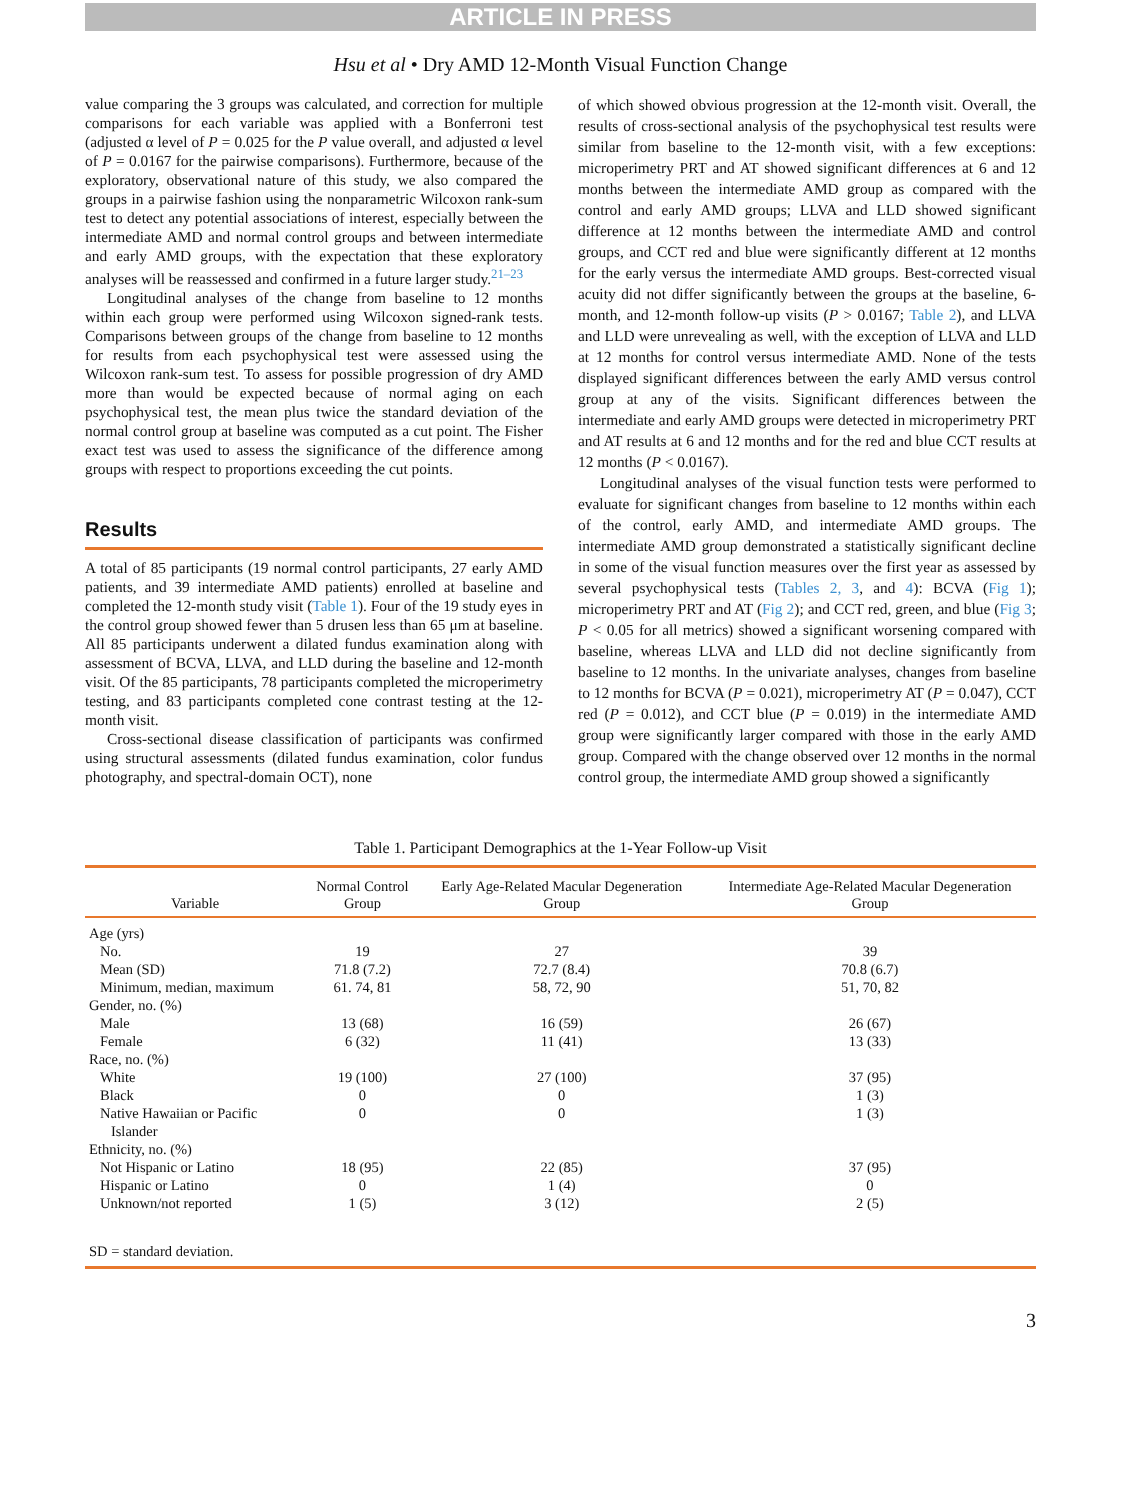ARTICLE IN PRESS
Hsu et al • Dry AMD 12-Month Visual Function Change
value comparing the 3 groups was calculated, and correction for multiple comparisons for each variable was applied with a Bonferroni test (adjusted α level of P = 0.025 for the P value overall, and adjusted α level of P = 0.0167 for the pairwise comparisons). Furthermore, because of the exploratory, observational nature of this study, we also compared the groups in a pairwise fashion using the nonparametric Wilcoxon rank-sum test to detect any potential associations of interest, especially between the intermediate AMD and normal control groups and between intermediate and early AMD groups, with the expectation that these exploratory analyses will be reassessed and confirmed in a future larger study.<sup>21–23</sup>
Longitudinal analyses of the change from baseline to 12 months within each group were performed using Wilcoxon signed-rank tests. Comparisons between groups of the change from baseline to 12 months for results from each psychophysical test were assessed using the Wilcoxon rank-sum test. To assess for possible progression of dry AMD more than would be expected because of normal aging on each psychophysical test, the mean plus twice the standard deviation of the normal control group at baseline was computed as a cut point. The Fisher exact test was used to assess the significance of the difference among groups with respect to proportions exceeding the cut points.
Results
A total of 85 participants (19 normal control participants, 27 early AMD patients, and 39 intermediate AMD patients) enrolled at baseline and completed the 12-month study visit (Table 1). Four of the 19 study eyes in the control group showed fewer than 5 drusen less than 65 μm at baseline. All 85 participants underwent a dilated fundus examination along with assessment of BCVA, LLVA, and LLD during the baseline and 12-month visit. Of the 85 participants, 78 participants completed the microperimetry testing, and 83 participants completed cone contrast testing at the 12-month visit.
Cross-sectional disease classification of participants was confirmed using structural assessments (dilated fundus examination, color fundus photography, and spectral-domain OCT), none
of which showed obvious progression at the 12-month visit. Overall, the results of cross-sectional analysis of the psychophysical test results were similar from baseline to the 12-month visit, with a few exceptions: microperimetry PRT and AT showed significant differences at 6 and 12 months between the intermediate AMD group as compared with the control and early AMD groups; LLVA and LLD showed significant difference at 12 months between the intermediate AMD and control groups, and CCT red and blue were significantly different at 12 months for the early versus the intermediate AMD groups. Best-corrected visual acuity did not differ significantly between the groups at the baseline, 6-month, and 12-month follow-up visits (P > 0.0167; Table 2), and LLVA and LLD were unrevealing as well, with the exception of LLVA and LLD at 12 months for control versus intermediate AMD. None of the tests displayed significant differences between the early AMD versus control group at any of the visits. Significant differences between the intermediate and early AMD groups were detected in microperimetry PRT and AT results at 6 and 12 months and for the red and blue CCT results at 12 months (P < 0.0167).
Longitudinal analyses of the visual function tests were performed to evaluate for significant changes from baseline to 12 months within each of the control, early AMD, and intermediate AMD groups. The intermediate AMD group demonstrated a statistically significant decline in some of the visual function measures over the first year as assessed by several psychophysical tests (Tables 2, 3, and 4): BCVA (Fig 1); microperimetry PRT and AT (Fig 2); and CCT red, green, and blue (Fig 3; P < 0.05 for all metrics) showed a significant worsening compared with baseline, whereas LLVA and LLD did not decline significantly from baseline to 12 months. In the univariate analyses, changes from baseline to 12 months for BCVA (P = 0.021), microperimetry AT (P = 0.047), CCT red (P = 0.012), and CCT blue (P = 0.019) in the intermediate AMD group were significantly larger compared with those in the early AMD group. Compared with the change observed over 12 months in the normal control group, the intermediate AMD group showed a significantly
Table 1. Participant Demographics at the 1-Year Follow-up Visit
| Variable | Normal Control Group | Early Age-Related Macular Degeneration Group | Intermediate Age-Related Macular Degeneration Group |
| --- | --- | --- | --- |
| Age (yrs) | | | |
| No. | 19 | 27 | 39 |
| Mean (SD) | 71.8 (7.2) | 72.7 (8.4) | 70.8 (6.7) |
| Minimum, median, maximum | 61. 74, 81 | 58, 72, 90 | 51, 70, 82 |
| Gender, no. (%) | | | |
| Male | 13 (68) | 16 (59) | 26 (67) |
| Female | 6 (32) | 11 (41) | 13 (33) |
| Race, no. (%) | | | |
| White | 19 (100) | 27 (100) | 37 (95) |
| Black | 0 | 0 | 1 (3) |
| Native Hawaiian or Pacific Islander | 0 | 0 | 1 (3) |
| Ethnicity, no. (%) | | | |
| Not Hispanic or Latino | 18 (95) | 22 (85) | 37 (95) |
| Hispanic or Latino | 0 | 1 (4) | 0 |
| Unknown/not reported | 1 (5) | 3 (12) | 2 (5) |
| SD = standard deviation. | | | |
3